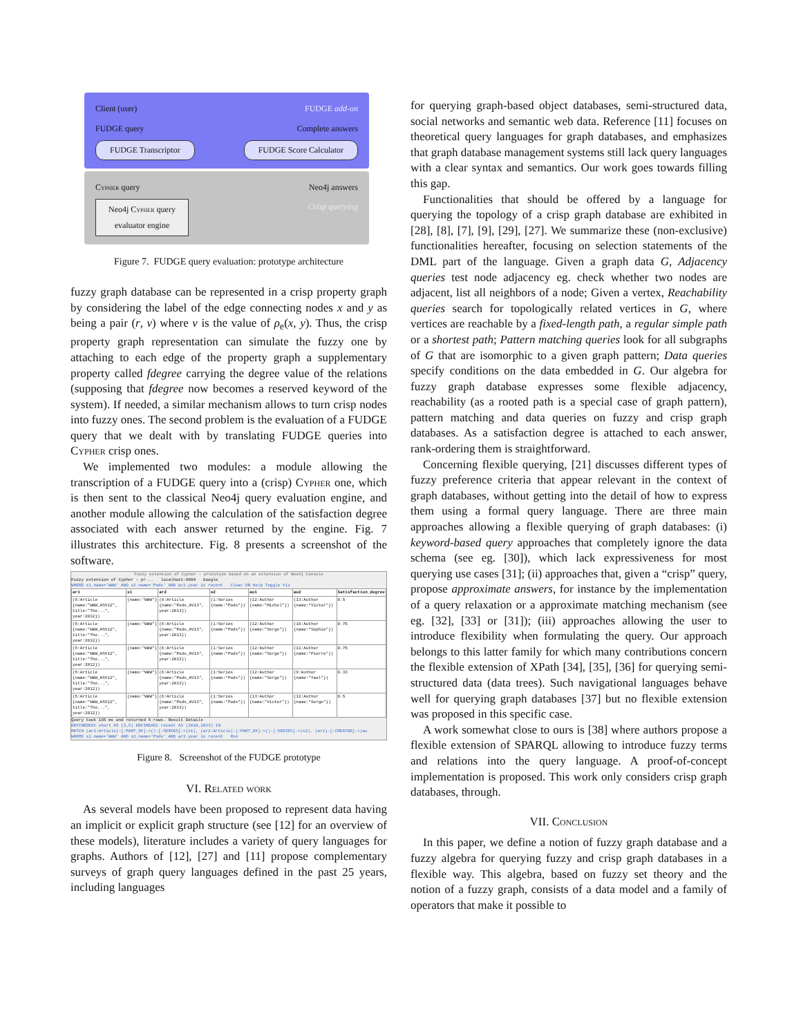Client (user) FUDGE add-on
FUDGE query Complete answers
FUDGE Transcriptor FUDGE Score Calculator
Cypher query Neo4j answers
Neo4j Cypher query
evaluator engine Crisp querying
Figure 7. FUDGE query evaluation: prototype architecture
fuzzy graph database can be represented in a crisp property graph by considering the label of the edge connecting nodes x and y as being a pair (r, v) where v is the value of ρ<sub>e</sub>(x, y). Thus, the crisp property graph representation can simulate the fuzzy one by attaching to each edge of the property graph a supplementary property called fdegree carrying the degree value of the relations (supposing that fdegree now becomes a reserved keyword of the system). If needed, a similar mechanism allows to turn crisp nodes into fuzzy ones. The second problem is the evaluation of a FUDGE query that we dealt with by translating FUDGE queries into Cypher crisp ones.
We implemented two modules: a module allowing the transcription of a FUDGE query into a (crisp) Cypher one, which is then sent to the classical Neo4j query evaluation engine, and another module allowing the calculation of the satisfaction degree associated with each answer returned by the engine. Fig. 7 illustrates this architecture. Fig. 8 presents a screenshot of the software.
Fuzzy extension of Cypher – prototype based on an extension of Neo4j Console
Fuzzy extension of Cypher – pr... localhost:8080 Google
WHERE s1.name='WWW' AND s2.name='Pods' AND ar2.year is recent Clear DB Help Toggle Viz
| ar1 | s1 | ar2 | s2 | au1 | au2 | Satisfaction_degree |
| --- | --- | --- | --- | --- | --- | --- |
| (5:Article {name:"WWW_ASV12", title:"The...", year:2012}) | {name:"WWW"} | (6:Article {name:"Pods_AV13", year:2013}) | (1:Series {name:"Pods"}) | (12:Author {name:"Michel"}) | (13:Author {name:"Victor"}) | 0.5 |
| (5:Article {name:"WWW_ASV12", title:"The...", year:2012}) | {name:"WWW"} | (6:Article {name:"Pods_AV13", year:2013}) | (1:Series {name:"Pods"}) | (12:Author {name:"Serge"}) | (10:Author {name:"Sophie"}) | 0.75 |
| (5:Article {name:"WWW_ASV12", title:"The...", year:2012}) | {name:"WWW"} | (6:Article {name:"Pods_AV13", year:2013}) | (1:Series {name:"Pods"}) | (12:Author {name:"Serge"}) | (11:Author {name:"Pierre"}) | 0.75 |
| (5:Article {name:"WWW_ASV12", title:"The...", year:2012}) | {name:"WWW"} | (6:Article {name:"Pods_AV13", year:2013}) | (1:Series {name:"Pods"}) | (12:Author {name:"Serge"}) | (9:Author {name:"Yael"}) | 0.33 |
| (5:Article {name:"WWW_ASV12", title:"The...", year:2012}) | {name:"WWW"} | (6:Article {name:"Pods_AV13", year:2013}) | (1:Series {name:"Pods"}) | (13:Author {name:"Victor"}) | (12:Author {name:"Serge"}) | 0.5 |
Query took 195 ms and returned 5 rows. Result Details
DEFINEDESC short AS (3,5) DEFINEASC recent AS (2010,2014) IN
MATCH (ar1:Article)-[:PART_OF]->()-[:SERIES]->(s1), (ar2:Article)-[:PART_OF]->()-[:SERIES]->(s2), (ar1)-[:CREATOR]->(au
WHERE s1.name='WWW' AND s2.name='Pods' AND ar2.year is recent Run
Figure 8. Screenshot of the FUDGE prototype
VI. Related work
As several models have been proposed to represent data having an implicit or explicit graph structure (see [12] for an overview of these models), literature includes a variety of query languages for graphs. Authors of [12], [27] and [11] propose complementary surveys of graph query languages defined in the past 25 years, including languages
for querying graph-based object databases, semi-structured data, social networks and semantic web data. Reference [11] focuses on theoretical query languages for graph databases, and emphasizes that graph database management systems still lack query languages with a clear syntax and semantics. Our work goes towards filling this gap.
Functionalities that should be offered by a language for querying the topology of a crisp graph database are exhibited in [28], [8], [7], [9], [29], [27]. We summarize these (non-exclusive) functionalities hereafter, focusing on selection statements of the DML part of the language. Given a graph data G, Adjacency queries test node adjacency eg. check whether two nodes are adjacent, list all neighbors of a node; Given a vertex, Reachability queries search for topologically related vertices in G, where vertices are reachable by a fixed-length path, a regular simple path or a shortest path; Pattern matching queries look for all subgraphs of G that are isomorphic to a given graph pattern; Data queries specify conditions on the data embedded in G. Our algebra for fuzzy graph database expresses some flexible adjacency, reachability (as a rooted path is a special case of graph pattern), pattern matching and data queries on fuzzy and crisp graph databases. As a satisfaction degree is attached to each answer, rank-ordering them is straightforward.
Concerning flexible querying, [21] discusses different types of fuzzy preference criteria that appear relevant in the context of graph databases, without getting into the detail of how to express them using a formal query language. There are three main approaches allowing a flexible querying of graph databases: (i) keyword-based query approaches that completely ignore the data schema (see eg. [30]), which lack expressiveness for most querying use cases [31]; (ii) approaches that, given a “crisp” query, propose approximate answers, for instance by the implementation of a query relaxation or a approximate matching mechanism (see eg. [32], [33] or [31]); (iii) approaches allowing the user to introduce flexibility when formulating the query. Our approach belongs to this latter family for which many contributions concern the flexible extension of XPath [34], [35], [36] for querying semi-structured data (data trees). Such navigational languages behave well for querying graph databases [37] but no flexible extension was proposed in this specific case.
A work somewhat close to ours is [38] where authors propose a flexible extension of SPARQL allowing to introduce fuzzy terms and relations into the query language. A proof-of-concept implementation is proposed. This work only considers crisp graph databases, through.
VII. Conclusion
In this paper, we define a notion of fuzzy graph database and a fuzzy algebra for querying fuzzy and crisp graph databases in a flexible way. This algebra, based on fuzzy set theory and the notion of a fuzzy graph, consists of a data model and a family of operators that make it possible to